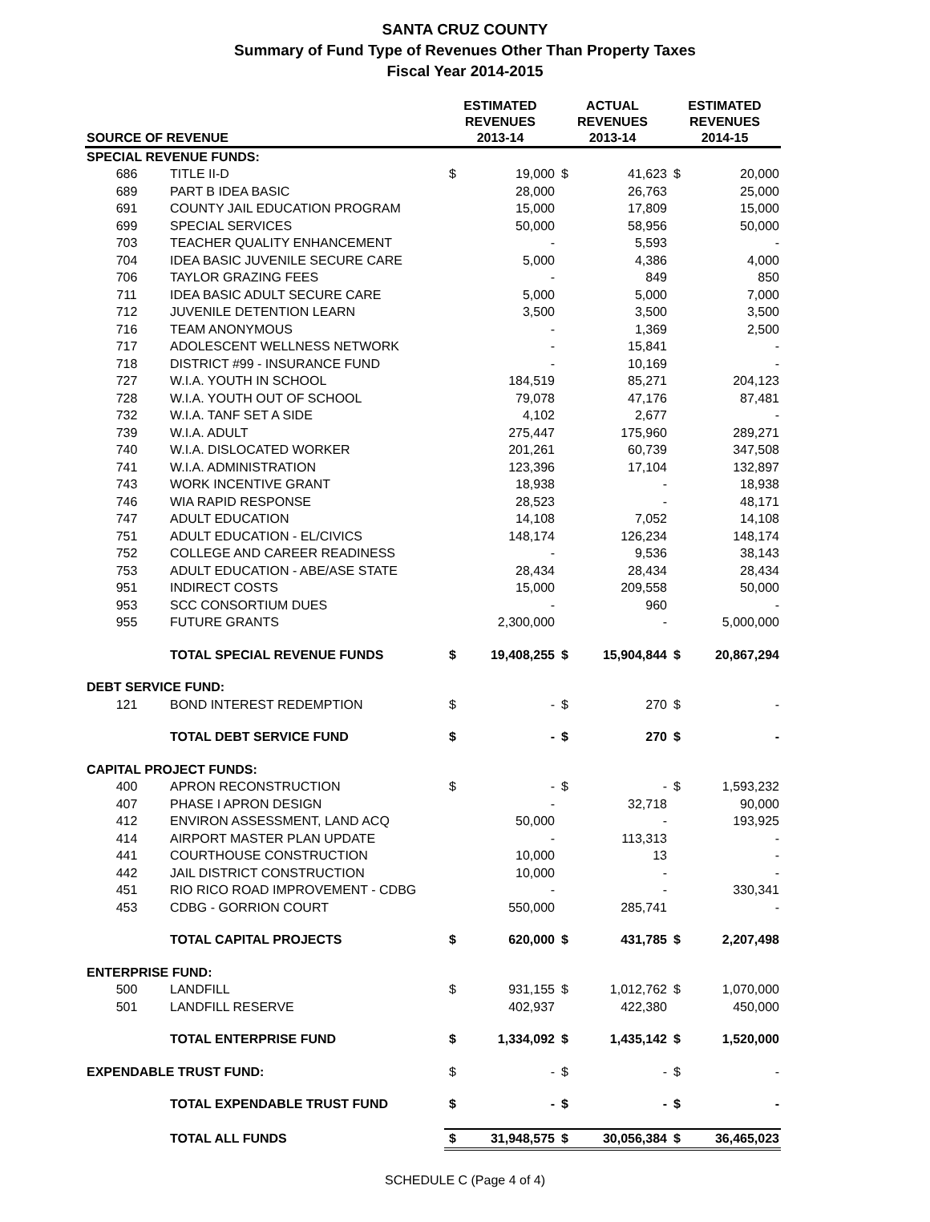SANTA CRUZ COUNTY
Summary of Fund Type of Revenues Other Than Property Taxes
Fiscal Year 2014-2015
| SOURCE OF REVENUE | | ESTIMATED REVENUES 2013-14 | | ACTUAL REVENUES 2013-14 | | ESTIMATED REVENUES 2014-15 | |
| --- | --- | --- | --- | --- | --- | --- | --- |
| SPECIAL REVENUE FUNDS: | | | | | | | |
| 686 | TITLE II-D | $ | 19,000 | $ | 41,623 | $ | 20,000 |
| 689 | PART B IDEA BASIC | | 28,000 | | 26,763 | | 25,000 |
| 691 | COUNTY JAIL EDUCATION PROGRAM | | 15,000 | | 17,809 | | 15,000 |
| 699 | SPECIAL SERVICES | | 50,000 | | 58,956 | | 50,000 |
| 703 | TEACHER QUALITY ENHANCEMENT | | - | | 5,593 | | - |
| 704 | IDEA BASIC JUVENILE SECURE CARE | | 5,000 | | 4,386 | | 4,000 |
| 706 | TAYLOR GRAZING FEES | | - | | 849 | | 850 |
| 711 | IDEA BASIC ADULT SECURE CARE | | 5,000 | | 5,000 | | 7,000 |
| 712 | JUVENILE DETENTION LEARN | | 3,500 | | 3,500 | | 3,500 |
| 716 | TEAM ANONYMOUS | | - | | 1,369 | | 2,500 |
| 717 | ADOLESCENT WELLNESS NETWORK | | - | | 15,841 | | - |
| 718 | DISTRICT #99 - INSURANCE FUND | | - | | 10,169 | | - |
| 727 | W.I.A. YOUTH IN SCHOOL | | 184,519 | | 85,271 | | 204,123 |
| 728 | W.I.A. YOUTH OUT OF SCHOOL | | 79,078 | | 47,176 | | 87,481 |
| 732 | W.I.A. TANF SET A SIDE | | 4,102 | | 2,677 | | - |
| 739 | W.I.A. ADULT | | 275,447 | | 175,960 | | 289,271 |
| 740 | W.I.A. DISLOCATED WORKER | | 201,261 | | 60,739 | | 347,508 |
| 741 | W.I.A. ADMINISTRATION | | 123,396 | | 17,104 | | 132,897 |
| 743 | WORK INCENTIVE GRANT | | 18,938 | | - | | 18,938 |
| 746 | WIA RAPID RESPONSE | | 28,523 | | - | | 48,171 |
| 747 | ADULT EDUCATION | | 14,108 | | 7,052 | | 14,108 |
| 751 | ADULT EDUCATION - EL/CIVICS | | 148,174 | | 126,234 | | 148,174 |
| 752 | COLLEGE AND CAREER READINESS | | - | | 9,536 | | 38,143 |
| 753 | ADULT EDUCATION - ABE/ASE STATE | | 28,434 | | 28,434 | | 28,434 |
| 951 | INDIRECT COSTS | | 15,000 | | 209,558 | | 50,000 |
| 953 | SCC CONSORTIUM DUES | | - | | 960 | | - |
| 955 | FUTURE GRANTS | | 2,300,000 | | - | | 5,000,000 |
| | TOTAL SPECIAL REVENUE FUNDS | $ | 19,408,255 | $ | 15,904,844 | $ | 20,867,294 |
| DEBT SERVICE FUND: | | | | | | | |
| 121 | BOND INTEREST REDEMPTION | $ | - | $ | 270 | $ | - |
| | TOTAL DEBT SERVICE FUND | $ | - | $ | 270 | $ | - |
| CAPITAL PROJECT FUNDS: | | | | | | | |
| 400 | APRON RECONSTRUCTION | $ | - | $ | - | $ | 1,593,232 |
| 407 | PHASE I APRON DESIGN | | - | | 32,718 | | 90,000 |
| 412 | ENVIRON ASSESSMENT, LAND ACQ | | 50,000 | | - | | 193,925 |
| 414 | AIRPORT MASTER PLAN UPDATE | | - | | 113,313 | | - |
| 441 | COURTHOUSE CONSTRUCTION | | 10,000 | | 13 | | - |
| 442 | JAIL DISTRICT CONSTRUCTION | | 10,000 | | - | | - |
| 451 | RIO RICO ROAD IMPROVEMENT - CDBG | | - | | - | | 330,341 |
| 453 | CDBG - GORRION COURT | | 550,000 | | 285,741 | | - |
| | TOTAL CAPITAL PROJECTS | $ | 620,000 | $ | 431,785 | $ | 2,207,498 |
| ENTERPRISE FUND: | | | | | | | |
| 500 | LANDFILL | $ | 931,155 | $ | 1,012,762 | $ | 1,070,000 |
| 501 | LANDFILL RESERVE | | 402,937 | | 422,380 | | 450,000 |
| | TOTAL ENTERPRISE FUND | $ | 1,334,092 | $ | 1,435,142 | $ | 1,520,000 |
| EXPENDABLE TRUST FUND: | | $ | - | $ | - | $ | - |
| | TOTAL EXPENDABLE TRUST FUND | $ | - | $ | - | $ | - |
| | TOTAL ALL FUNDS | $ | 31,948,575 | $ | 30,056,384 | $ | 36,465,023 |
SCHEDULE C (Page 4 of 4)